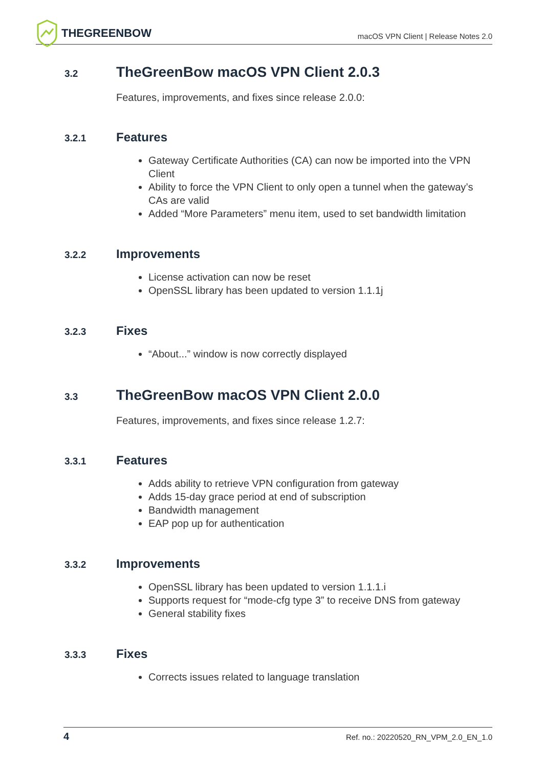THEGREENBOW
macOS VPN Client | Release Notes 2.0
3.2 TheGreenBow macOS VPN Client 2.0.3
Features, improvements, and fixes since release 2.0.0:
3.2.1 Features
Gateway Certificate Authorities (CA) can now be imported into the VPN Client
Ability to force the VPN Client to only open a tunnel when the gateway’s CAs are valid
Added “More Parameters” menu item, used to set bandwidth limitation
3.2.2 Improvements
License activation can now be reset
OpenSSL library has been updated to version 1.1.1j
3.2.3 Fixes
“About...” window is now correctly displayed
3.3 TheGreenBow macOS VPN Client 2.0.0
Features, improvements, and fixes since release 1.2.7:
3.3.1 Features
Adds ability to retrieve VPN configuration from gateway
Adds 15-day grace period at end of subscription
Bandwidth management
EAP pop up for authentication
3.3.2 Improvements
OpenSSL library has been updated to version 1.1.1.i
Supports request for “mode-cfg type 3” to receive DNS from gateway
General stability fixes
3.3.3 Fixes
Corrects issues related to language translation
4 Ref. no.: 20220520_RN_VPM_2.0_EN_1.0